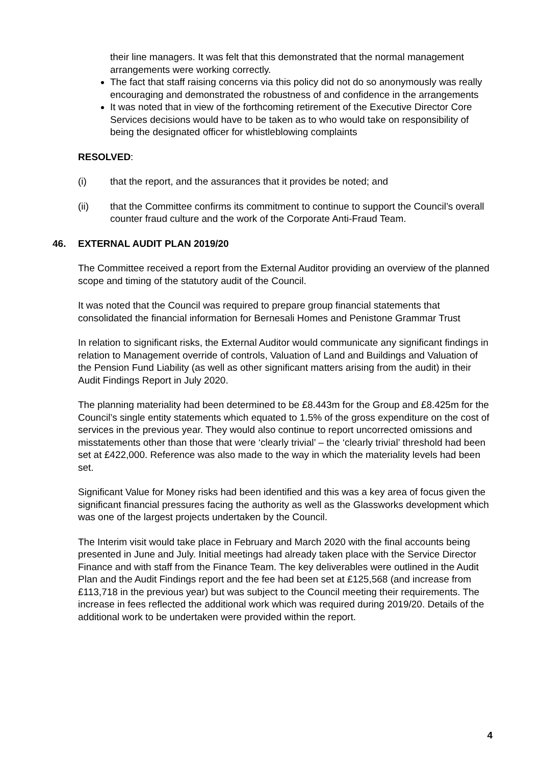their line managers. It was felt that this demonstrated that the normal management arrangements were working correctly.
The fact that staff raising concerns via this policy did not do so anonymously was really encouraging and demonstrated the robustness of and confidence in the arrangements
It was noted that in view of the forthcoming retirement of the Executive Director Core Services decisions would have to be taken as to who would take on responsibility of being the designated officer for whistleblowing complaints
RESOLVED:
(i) that the report, and the assurances that it provides be noted; and
(ii) that the Committee confirms its commitment to continue to support the Council’s overall counter fraud culture and the work of the Corporate Anti-Fraud Team.
46. EXTERNAL AUDIT PLAN 2019/20
The Committee received a report from the External Auditor providing an overview of the planned scope and timing of the statutory audit of the Council.
It was noted that the Council was required to prepare group financial statements that consolidated the financial information for Bernesali Homes and Penistone Grammar Trust
In relation to significant risks, the External Auditor would communicate any significant findings in relation to Management override of controls, Valuation of Land and Buildings and Valuation of the Pension Fund Liability (as well as other significant matters arising from the audit) in their Audit Findings Report in July 2020.
The planning materiality had been determined to be £8.443m for the Group and £8.425m for the Council’s single entity statements which equated to 1.5% of the gross expenditure on the cost of services in the previous year. They would also continue to report uncorrected omissions and misstatements other than those that were ‘clearly trivial’ – the ‘clearly trivial’ threshold had been set at £422,000. Reference was also made to the way in which the materiality levels had been set.
Significant Value for Money risks had been identified and this was a key area of focus given the significant financial pressures facing the authority as well as the Glassworks development which was one of the largest projects undertaken by the Council.
The Interim visit would take place in February and March 2020 with the final accounts being presented in June and July. Initial meetings had already taken place with the Service Director Finance and with staff from the Finance Team. The key deliverables were outlined in the Audit Plan and the Audit Findings report and the fee had been set at £125,568 (and increase from £113,718 in the previous year) but was subject to the Council meeting their requirements. The increase in fees reflected the additional work which was required during 2019/20. Details of the additional work to be undertaken were provided within the report.
4